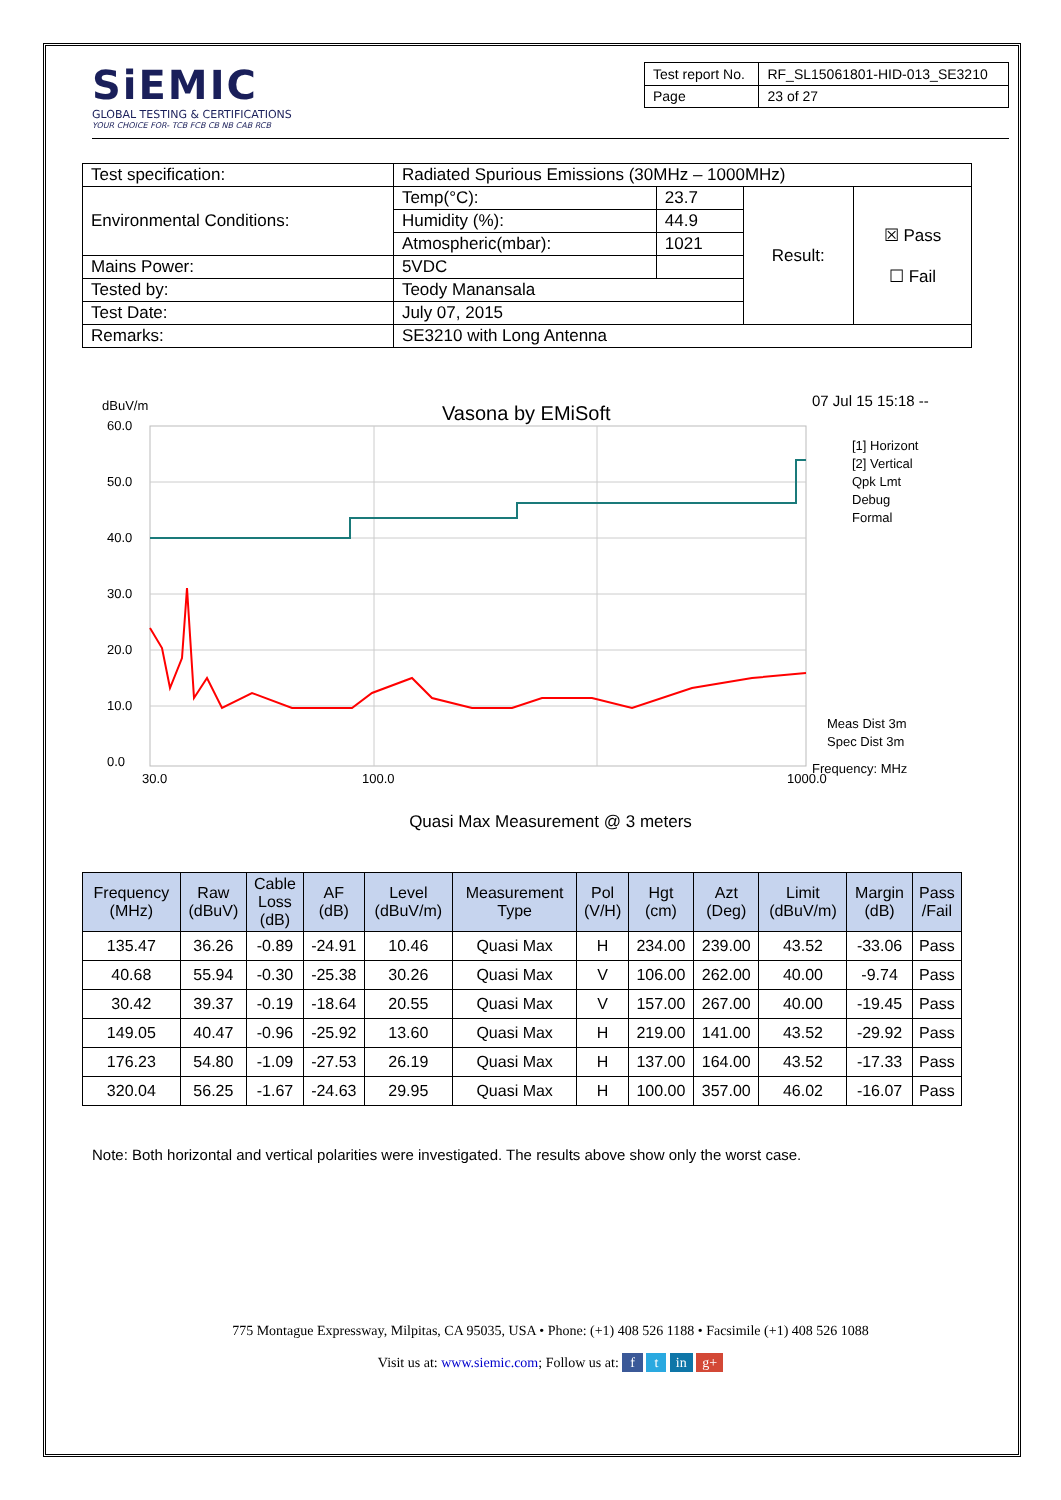SiEMIC
GLOBAL TESTING & CERTIFICATIONS
YOUR CHOICE FOR- TCB FCB CB NB CAB RCB
| Test report No. | RF_SL15061801-HID-013_SE3210 |
| Page | 23 of 27 |
| Test specification: | Radiated Spurious Emissions (30MHz – 1000MHz) | | | |
| Environmental Conditions: | Temp(°C): | 23.7 | Result: | ☒ Pass ☐ Fail |
| | Humidity (%): | 44.9 | | |
| | Atmospheric(mbar): | 1021 | | |
| Mains Power: | 5VDC | | | |
| Tested by: | Teody Manansala | | | |
| Test Date: | July 07, 2015 | | | |
| Remarks: | SE3210 with Long Antenna | | | |
dBuV/m
Vasona by EMiSoft
07 Jul 15 15:18 --
60.0
50.0
40.0
30.0
20.0
10.0
0.0
30.0
100.0
1000.0
[1] Horizont
[2] Vertical
Qpk Lmt
Debug
Formal
Meas Dist 3m
Spec Dist 3m
Frequency: MHz
Quasi Max Measurement @ 3 meters
| Frequency (MHz) | Raw (dBuV) | Cable Loss (dB) | AF (dB) | Level (dBuV/m) | Measurement Type | Pol (V/H) | Hgt (cm) | Azt (Deg) | Limit (dBuV/m) | Margin (dB) | Pass /Fail |
| --- | --- | --- | --- | --- | --- | --- | --- | --- | --- | --- | --- |
| 135.47 | 36.26 | -0.89 | -24.91 | 10.46 | Quasi Max | H | 234.00 | 239.00 | 43.52 | -33.06 | Pass |
| 40.68 | 55.94 | -0.30 | -25.38 | 30.26 | Quasi Max | V | 106.00 | 262.00 | 40.00 | -9.74 | Pass |
| 30.42 | 39.37 | -0.19 | -18.64 | 20.55 | Quasi Max | V | 157.00 | 267.00 | 40.00 | -19.45 | Pass |
| 149.05 | 40.47 | -0.96 | -25.92 | 13.60 | Quasi Max | H | 219.00 | 141.00 | 43.52 | -29.92 | Pass |
| 176.23 | 54.80 | -1.09 | -27.53 | 26.19 | Quasi Max | H | 137.00 | 164.00 | 43.52 | -17.33 | Pass |
| 320.04 | 56.25 | -1.67 | -24.63 | 29.95 | Quasi Max | H | 100.00 | 357.00 | 46.02 | -16.07 | Pass |
Note: Both horizontal and vertical polarities were investigated. The results above show only the worst case.
775 Montague Expressway, Milpitas, CA 95035, USA • Phone: (+1) 408 526 1188 • Facsimile (+1) 408 526 1088
Visit us at: www.siemic.com; Follow us at: f t in g+